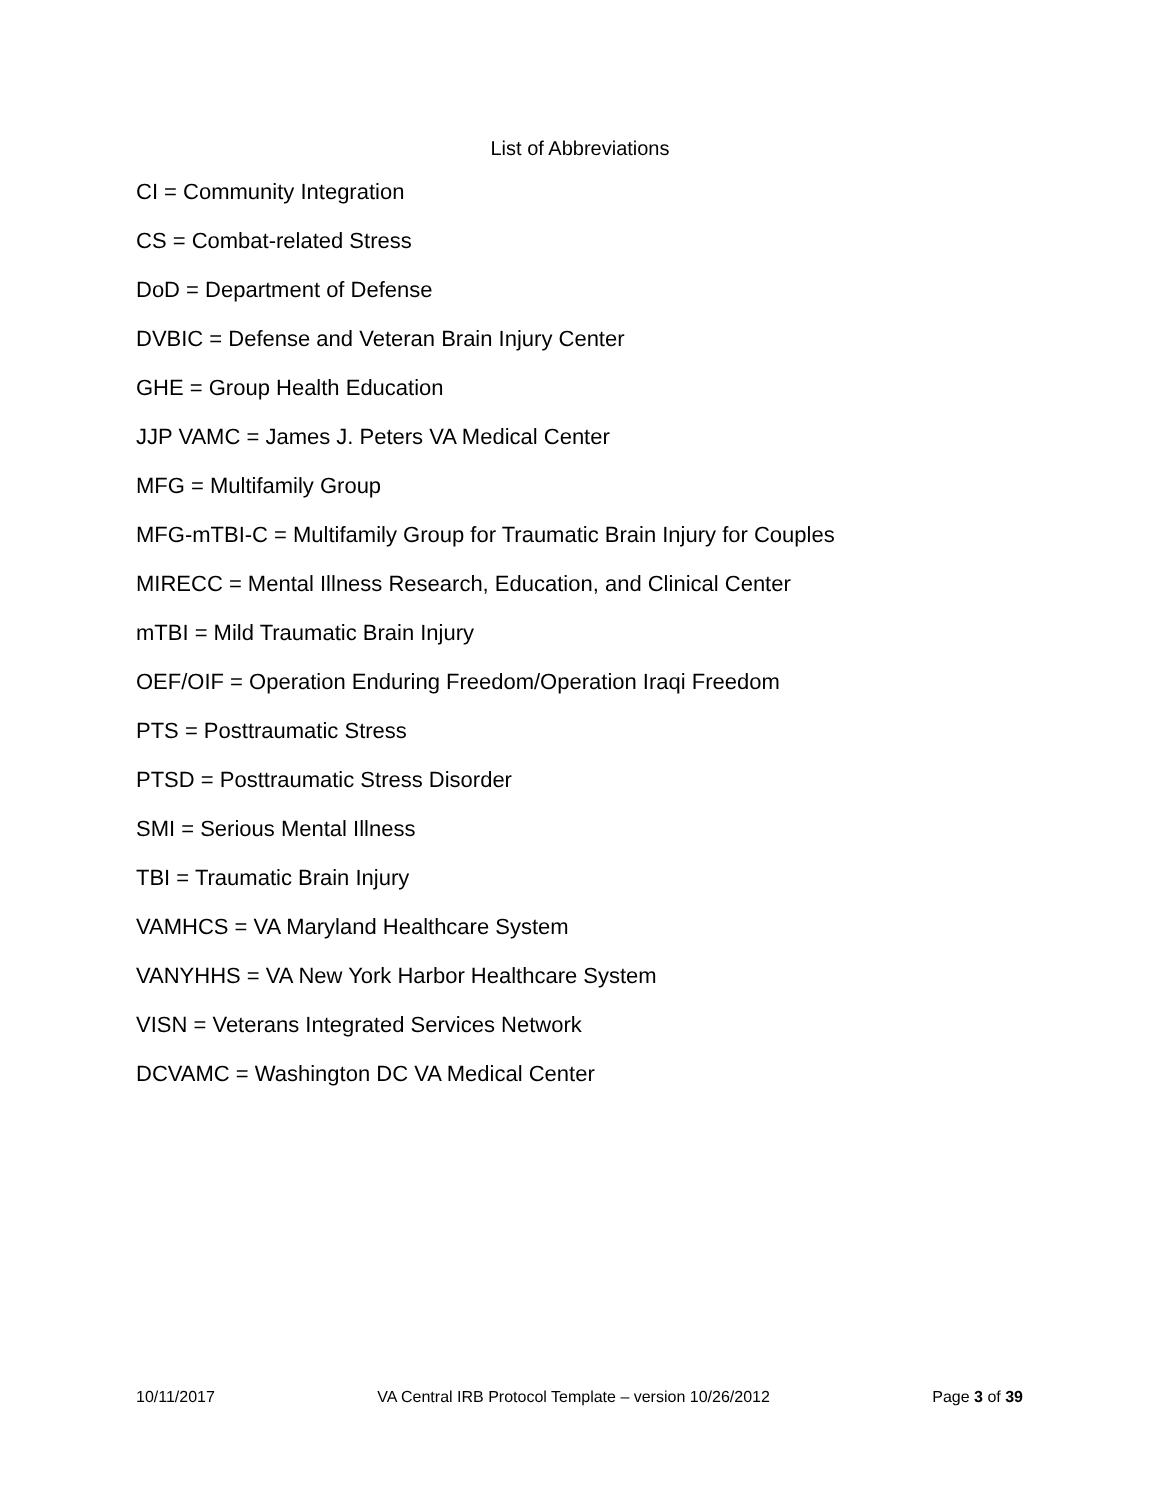List of Abbreviations
CI = Community Integration
CS = Combat-related Stress
DoD = Department of Defense
DVBIC = Defense and Veteran Brain Injury Center
GHE = Group Health Education
JJP VAMC = James J. Peters VA Medical Center
MFG = Multifamily Group
MFG-mTBI-C = Multifamily Group for Traumatic Brain Injury for Couples
MIRECC = Mental Illness Research, Education, and Clinical Center
mTBI = Mild Traumatic Brain Injury
OEF/OIF = Operation Enduring Freedom/Operation Iraqi Freedom
PTS = Posttraumatic Stress
PTSD = Posttraumatic Stress Disorder
SMI = Serious Mental Illness
TBI = Traumatic Brain Injury
VAMHCS = VA Maryland Healthcare System
VANYHHS = VA New York Harbor Healthcare System
VISN = Veterans Integrated Services Network
DCVAMC = Washington DC VA Medical Center
10/11/2017 VA Central IRB Protocol Template – version 10/26/2012 Page 3 of 39